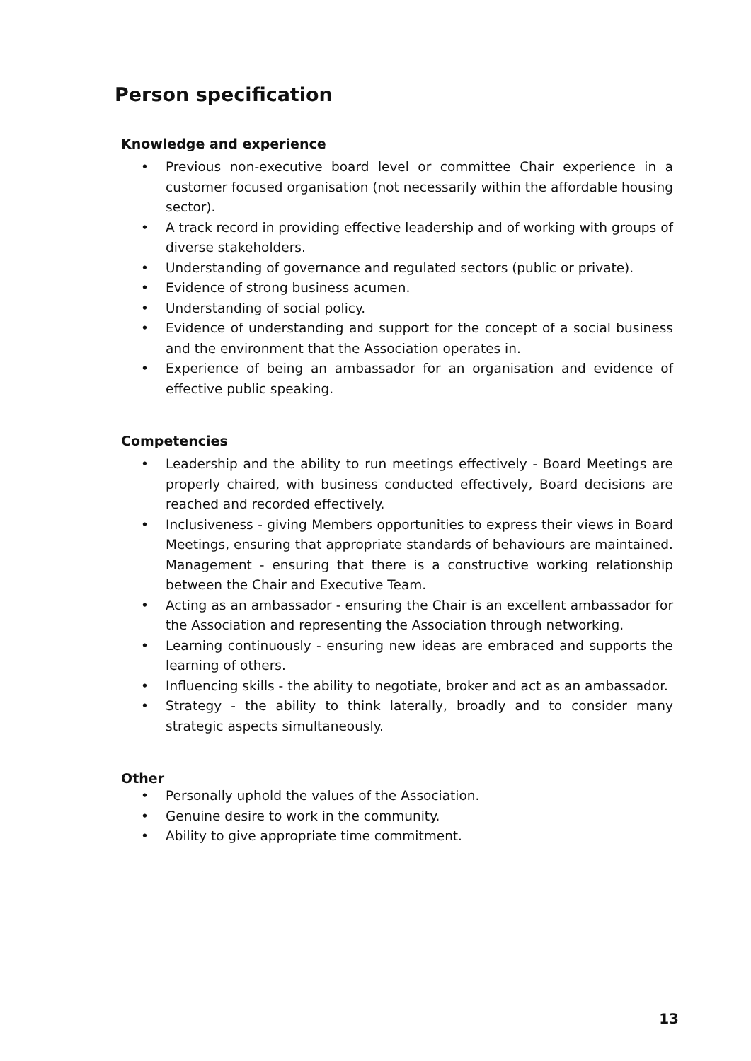Person specification
Knowledge and experience
• Previous non-executive board level or committee Chair experience in a customer focused organisation (not necessarily within the affordable housing sector).
• A track record in providing effective leadership and of working with groups of diverse stakeholders.
• Understanding of governance and regulated sectors (public or private).
• Evidence of strong business acumen.
• Understanding of social policy.
• Evidence of understanding and support for the concept of a social business and the environment that the Association operates in.
• Experience of being an ambassador for an organisation and evidence of effective public speaking.
Competencies
• Leadership and the ability to run meetings effectively - Board Meetings are properly chaired, with business conducted effectively, Board decisions are reached and recorded effectively.
• Inclusiveness - giving Members opportunities to express their views in Board Meetings, ensuring that appropriate standards of behaviours are maintained. Management - ensuring that there is a constructive working relationship between the Chair and Executive Team.
• Acting as an ambassador - ensuring the Chair is an excellent ambassador for the Association and representing the Association through networking.
• Learning continuously - ensuring new ideas are embraced and supports the learning of others.
• Influencing skills - the ability to negotiate, broker and act as an ambassador.
• Strategy - the ability to think laterally, broadly and to consider many strategic aspects simultaneously.
Other
• Personally uphold the values of the Association.
• Genuine desire to work in the community.
• Ability to give appropriate time commitment.
13